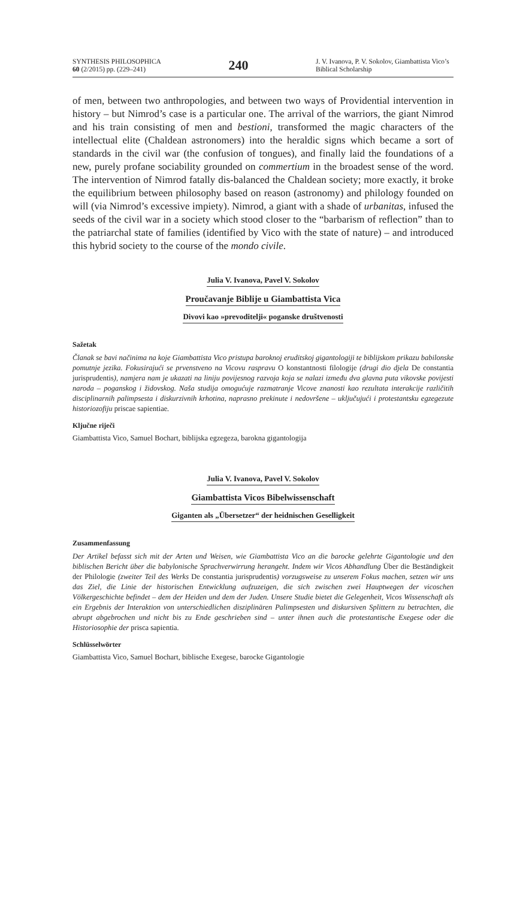SYNTHESIS PHILOSOPHICA
60 (2/2015) pp. (229–241)
240
J. V. Ivanova, P. V. Sokolov, Giambattista Vico’s Biblical Scholarship
of men, between two anthropologies, and between two ways of Providential intervention in history – but Nimrod’s case is a particular one. The arrival of the warriors, the giant Nimrod and his train consisting of men and bestioni, transformed the magic characters of the intellectual elite (Chaldean astronomers) into the heraldic signs which became a sort of standards in the civil war (the confusion of tongues), and finally laid the foundations of a new, purely profane sociability grounded on commertium in the broadest sense of the word. The intervention of Nimrod fatally dis-balanced the Chaldean society; more exactly, it broke the equilibrium between philosophy based on reason (astronomy) and philology founded on will (via Nimrod’s excessive impiety). Nimrod, a giant with a shade of urbanitas, infused the seeds of the civil war in a society which stood closer to the “barbarism of reflection” than to the patriarchal state of families (identified by Vico with the state of nature) – and introduced this hybrid society to the course of the mondo civile.
Julia V. Ivanova, Pavel V. Sokolov
Proučavanje Biblije u Giambattista Vica
Divovi kao »prevoditelji« poganske društvenosti
Sažetak
Članak se bavi načinima na koje Giambattista Vico pristupa baroknoj eruditskoj gigantologiji te biblijskom prikazu babilonske pomutnje jezika. Fokusirajući se prvenstveno na Vicovu raspravu O konstantnosti filologije (drugi dio djela De constantia jurisprudentis), namjera nam je ukazati na liniju povijesnog razvoja koja se nalazi između dva glavna puta vikovske povijesti naroda – poganskog i židovskog. Naša studija omogućuje razmatranje Vicove znanosti kao rezultata interakcije različitih disciplinarnih palimpsesta i diskurzivnih krhotina, naprasno prekinute i nedovršene – uključujući i protestantsku egzegezute historiozofiju priscae sapientiae.
Ključne riječi
Giambattista Vico, Samuel Bochart, biblijska egzegeza, barokna gigantologija
Julia V. Ivanova, Pavel V. Sokolov
Giambattista Vicos Bibelwissenschaft
Giganten als „Übersetzer“ der heidnischen Geselligkeit
Zusammenfassung
Der Artikel befasst sich mit der Arten und Weisen, wie Giambattista Vico an die barocke gelehrte Gigantologie und den biblischen Bericht über die babylonische Sprachverwirrung herangeht. Indem wir Vicos Abhandlung Über die Beständigkeit der Philologie (zweiter Teil des Werks De constantia jurisprudentis) vorzugsweise zu unserem Fokus machen, setzen wir uns das Ziel, die Linie der historischen Entwicklung aufzuzeigen, die sich zwischen zwei Hauptwegen der vicoschen Völkergeschichte befindet – dem der Heiden und dem der Juden. Unsere Studie bietet die Gelegenheit, Vicos Wissenschaft als ein Ergebnis der Interaktion von unterschiedlichen disziplinären Palimpsesten und diskursiven Splittern zu betrachten, die abrupt abgebrochen und nicht bis zu Ende geschrieben sind – unter ihnen auch die protestantische Exegese oder die Historiosophie der prisca sapientia.
Schlüsselwörter
Giambattista Vico, Samuel Bochart, biblische Exegese, barocke Gigantologie